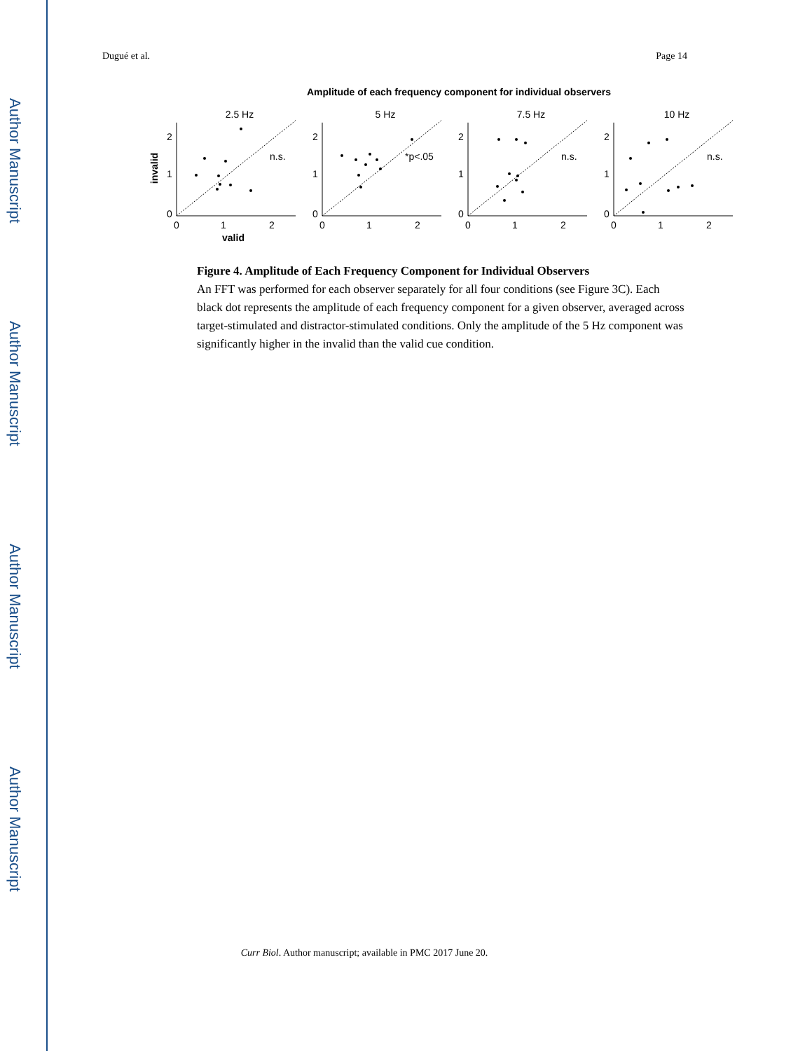Author Manuscript
Author Manuscript
Author Manuscript
Author Manuscript
Dugué et al. Page 14
Amplitude of each frequency component for individual observers
2.5 Hz
2
1
0
0
1
2
n.s.
valid
invalid
5 Hz
2
1
0
0
1
2
*p<.05
7.5 Hz
2
1
0
0
1
2
n.s.
10 Hz
2
1
0
0
1
2
n.s.
Figure 4. Amplitude of Each Frequency Component for Individual Observers
An FFT was performed for each observer separately for all four conditions (see Figure 3C). Each black dot represents the amplitude of each frequency component for a given observer, averaged across target-stimulated and distractor-stimulated conditions. Only the amplitude of the 5 Hz component was significantly higher in the invalid than the valid cue condition.
Curr Biol. Author manuscript; available in PMC 2017 June 20.